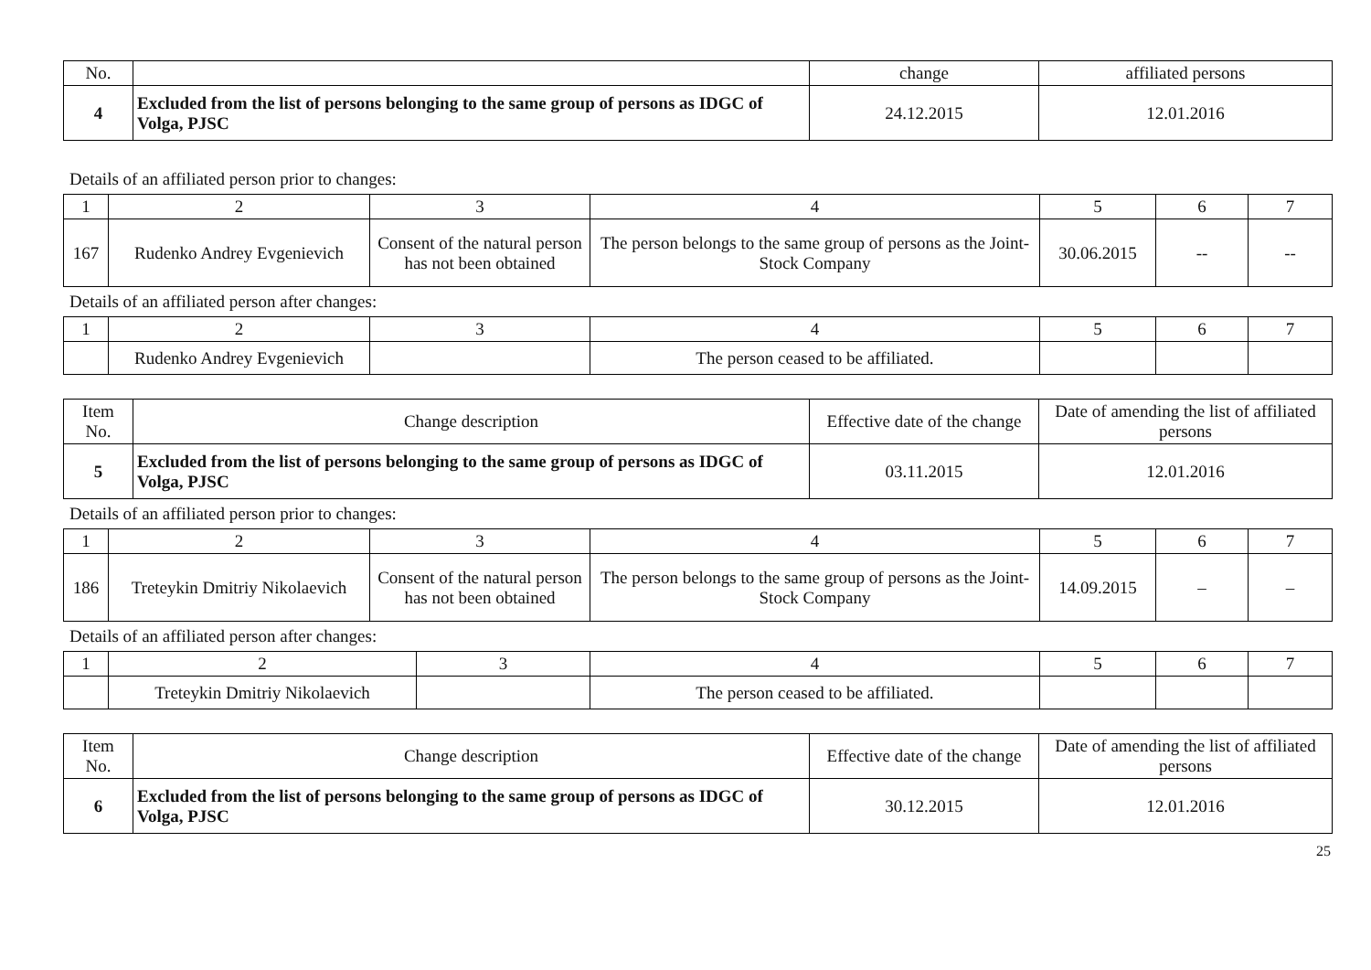| No. | | change | affiliated persons |
| 4 | Excluded from the list of persons belonging to the same group of persons as IDGC of Volga, PJSC | 24.12.2015 | 12.01.2016 |
Details of an affiliated person prior to changes:
| 1 | 2 | 3 | 4 | 5 | 6 | 7 |
| 167 | Rudenko Andrey Evgenievich | Consent of the natural person has not been obtained | The person belongs to the same group of persons as the Joint-Stock Company | 30.06.2015 | -- | -- |
Details of an affiliated person after changes:
| 1 | 2 | 3 | 4 | 5 | 6 | 7 |
| | Rudenko Andrey Evgenievich | | The person ceased to be affiliated. | | | |
| Item No. | Change description | Effective date of the change | Date of amending the list of affiliated persons |
| 5 | Excluded from the list of persons belonging to the same group of persons as IDGC of Volga, PJSC | 03.11.2015 | 12.01.2016 |
Details of an affiliated person prior to changes:
| 1 | 2 | 3 | 4 | 5 | 6 | 7 |
| 186 | Treteykin Dmitriy Nikolaevich | Consent of the natural person has not been obtained | The person belongs to the same group of persons as the Joint-Stock Company | 14.09.2015 | – | – |
Details of an affiliated person after changes:
| 1 | 2 | 3 | 4 | 5 | 6 | 7 |
| | Treteykin Dmitriy Nikolaevich | | The person ceased to be affiliated. | | | |
| Item No. | Change description | Effective date of the change | Date of amending the list of affiliated persons |
| 6 | Excluded from the list of persons belonging to the same group of persons as IDGC of Volga, PJSC | 30.12.2015 | 12.01.2016 |
25